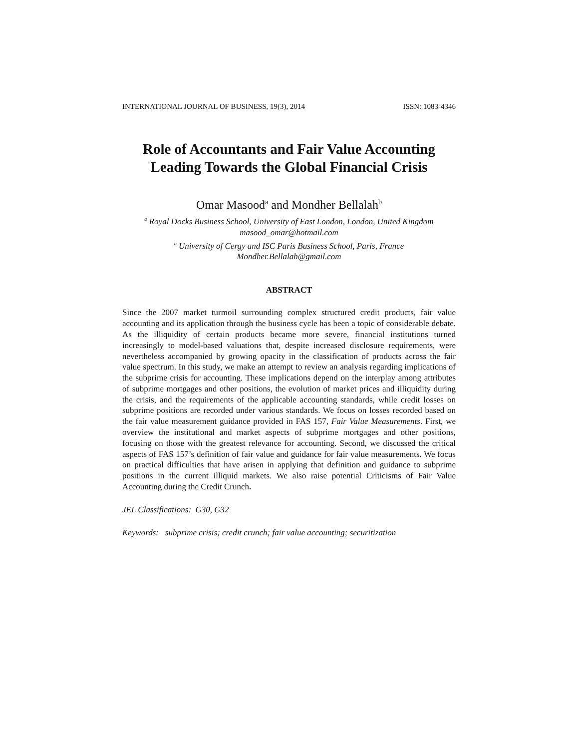INTERNATIONAL JOURNAL OF BUSINESS, 19(3), 2014 ISSN: 1083-4346
Role of Accountants and Fair Value Accounting
Leading Towards the Global Financial Crisis
Omar Masood<sup>a</sup> and Mondher Bellalah<sup>b</sup>
<sup>a</sup> Royal Docks Business School, University of East London, London, United Kingdom
masood_omar@hotmail.com
<sup>b</sup> University of Cergy and ISC Paris Business School, Paris, France
Mondher.Bellalah@gmail.com
ABSTRACT
Since the 2007 market turmoil surrounding complex structured credit products, fair value accounting and its application through the business cycle has been a topic of considerable debate. As the illiquidity of certain products became more severe, financial institutions turned increasingly to model-based valuations that, despite increased disclosure requirements, were nevertheless accompanied by growing opacity in the classification of products across the fair value spectrum. In this study, we make an attempt to review an analysis regarding implications of the subprime crisis for accounting. These implications depend on the interplay among attributes of subprime mortgages and other positions, the evolution of market prices and illiquidity during the crisis, and the requirements of the applicable accounting standards, while credit losses on subprime positions are recorded under various standards. We focus on losses recorded based on the fair value measurement guidance provided in FAS 157, Fair Value Measurements. First, we overview the institutional and market aspects of subprime mortgages and other positions, focusing on those with the greatest relevance for accounting. Second, we discussed the critical aspects of FAS 157’s definition of fair value and guidance for fair value measurements. We focus on practical difficulties that have arisen in applying that definition and guidance to subprime positions in the current illiquid markets. We also raise potential Criticisms of Fair Value Accounting during the Credit Crunch.
JEL Classifications: G30, G32
Keywords: subprime crisis; credit crunch; fair value accounting; securitization